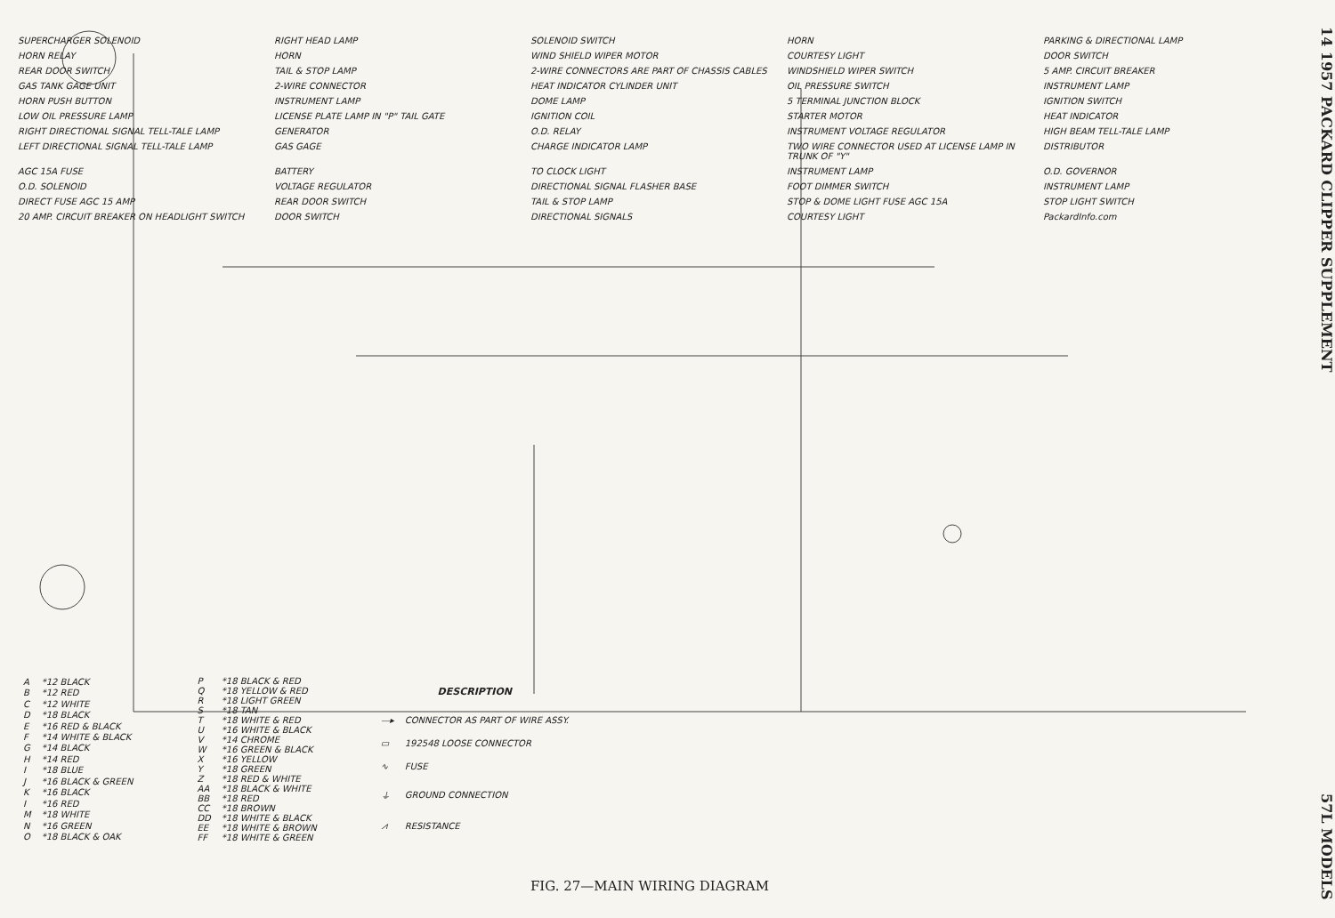SUPERCHARGER SOLENOID RIGHT HEAD LAMP SOLENOID SWITCH HORN PARKING & DIRECTIONAL LAMP HORN RELAY HORN WIND SHIELD WIPER MOTOR COURTESY LIGHT DOOR SWITCH REAR DOOR SWITCH TAIL & STOP LAMP 2-WIRE CONNECTORS ARE PART OF CHASSIS CABLES WINDSHIELD WIPER SWITCH 5 AMP. CIRCUIT BREAKER GAS TANK GAGE UNIT 2-WIRE CONNECTOR HEAT INDICATOR CYLINDER UNIT OIL PRESSURE SWITCH INSTRUMENT LAMP HORN PUSH BUTTON INSTRUMENT LAMP DOME LAMP 5 TERMINAL JUNCTION BLOCK IGNITION SWITCH LOW OIL PRESSURE LAMP LICENSE PLATE LAMP IN "P" TAIL GATE IGNITION COIL STARTER MOTOR HEAT INDICATOR RIGHT DIRECTIONAL SIGNAL TELL-TALE LAMP GENERATOR O.D. RELAY INSTRUMENT VOLTAGE REGULATOR HIGH BEAM TELL-TALE LAMP LEFT DIRECTIONAL SIGNAL TELL-TALE LAMP GAS GAGE CHARGE INDICATOR LAMP TWO WIRE CONNECTOR USED AT LICENSE LAMP IN TRUNK OF "Y" DISTRIBUTOR AGC 15A FUSE BATTERY TO CLOCK LIGHT INSTRUMENT LAMP O.D. GOVERNOR O.D. SOLENOID VOLTAGE REGULATOR DIRECTIONAL SIGNAL FLASHER BASE FOOT DIMMER SWITCH INSTRUMENT LAMP DIRECT FUSE AGC 15 AMP REAR DOOR SWITCH TAIL & STOP LAMP STOP & DOME LIGHT FUSE AGC 15A STOP LIGHT SWITCH 20 AMP. CIRCUIT BREAKER ON HEADLIGHT SWITCH DOOR SWITCH DIRECTIONAL SIGNALS COURTESY LIGHT PackardInfo.com
| A | *12 BLACK |
| B | *12 RED |
| C | *12 WHITE |
| D | *18 BLACK |
| E | *16 RED & BLACK |
| F | *14 WHITE & BLACK |
| G | *14 BLACK |
| H | *14 RED |
| I | *18 BLUE |
| J | *16 BLACK & GREEN |
| K | *16 BLACK |
| I | *16 RED |
| M | *18 WHITE |
| N | *16 GREEN |
| O | *18 BLACK & OAK |
| P | *18 BLACK & RED |
| Q | *18 YELLOW & RED |
| R | *18 LIGHT GREEN |
| S | *18 TAN |
| T | *18 WHITE & RED |
| U | *16 WHITE & BLACK |
| V | *14 CHROME |
| W | *16 GREEN & BLACK |
| X | *16 YELLOW |
| Y | *18 GREEN |
| Z | *18 RED & WHITE |
| AA | *18 BLACK & WHITE |
| BB | *18 RED |
| CC | *18 BROWN |
| DD | *18 WHITE & BLACK |
| EE | *18 WHITE & BROWN |
| FF | *18 WHITE & GREEN |
| DESCRIPTION | |
| --- | --- |
| —▸ | CONNECTOR AS PART OF WIRE ASSY. |
| ▭ | 192548 LOOSE CONNECTOR |
| ∿ | FUSE |
| ⏚ | GROUND CONNECTION |
| ⩘ | RESISTANCE |
FIG. 27—MAIN WIRING DIAGRAM
14 1957 PACKARD CLIPPER SUPPLEMENT 57L MODELS